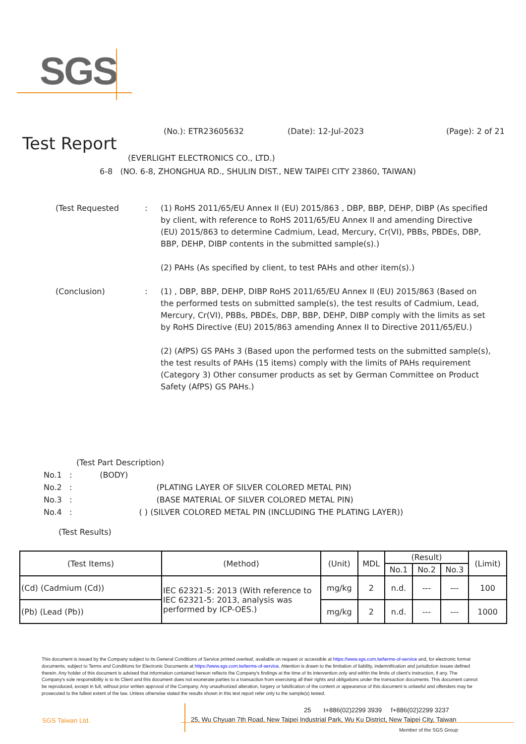SGS
Test Report
(No.): ETR23605632 (Date): 12-Jul-2023 (Page): 2 of 21
(EVERLIGHT ELECTRONICS CO., LTD.)
6-8 (NO. 6-8, ZHONGHUA RD., SHULIN DIST., NEW TAIPEI CITY 23860, TAIWAN)
(Test Requested
:
(1) RoHS 2011/65/EU Annex II (EU) 2015/863 , DBP, BBP, DEHP, DIBP (As specified by client, with reference to RoHS 2011/65/EU Annex II and amending Directive (EU) 2015/863 to determine Cadmium, Lead, Mercury, Cr(VI), PBBs, PBDEs, DBP, BBP, DEHP, DIBP contents in the submitted sample(s).)
(2) PAHs (As specified by client, to test PAHs and other item(s).)
(Conclusion)
:
(1) , DBP, BBP, DEHP, DIBP RoHS 2011/65/EU Annex II (EU) 2015/863 (Based on the performed tests on submitted sample(s), the test results of Cadmium, Lead, Mercury, Cr(VI), PBBs, PBDEs, DBP, BBP, DEHP, DIBP comply with the limits as set by RoHS Directive (EU) 2015/863 amending Annex II to Directive 2011/65/EU.)
(2) (AfPS) GS PAHs 3 (Based upon the performed tests on the submitted sample(s), the test results of PAHs (15 items) comply with the limits of PAHs requirement (Category 3) Other consumer products as set by German Committee on Product Safety (AfPS) GS PAHs.)
(Test Part Description)
No.1 : (BODY)
No.2 : (PLATING LAYER OF SILVER COLORED METAL PIN)
No.3 : (BASE MATERIAL OF SILVER COLORED METAL PIN)
No.4 : ( ) (SILVER COLORED METAL PIN (INCLUDING THE PLATING LAYER))
(Test Results)
| (Test Items) | (Method) | (Unit) | MDL | (Result) | | | (Limit) |
| --- | --- | --- | --- | --- | --- | --- | --- |
| | | | | No.1 | No.2 | No.3 | |
| (Cd) (Cadmium (Cd)) | IEC 62321-5: 2013 (With reference to IEC 62321-5: 2013, analysis was performed by ICP-OES.) | mg/kg | 2 | n.d. | --- | --- | 100 |
| (Pb) (Lead (Pb)) | | mg/kg | 2 | n.d. | --- | --- | 1000 |
This document is issued by the Company subject to its General Conditions of Service printed overleaf, available on request or accessible at https://www.sgs.com.tw/terms-of-service and, for electronic format documents, subject to Terms and Conditions for Electronic Documents at https://www.sgs.com.tw/terms-of-service. Attention is drawn to the limitation of liability, indemnification and jurisdiction issues defined therein. Any holder of this document is advised that information contained hereon reflects the Company's findings at the time of its intervention only and within the limits of client's instruction, if any. The Company's sole responsibility is to its Client and this document does not exonerate parties to a transaction from exercising all their rights and obligations under the transaction documents. This document cannot be reproduced, except in full, without prior written approval of the Company. Any unauthorized alteration, forgery or falsification of the content or appearance of this document is unlawful and offenders may be prosecuted to the fullest extent of the law. Unless otherwise stated the results shown in this test report refer only to the sample(s) tested.
SGS Taiwan Ltd.
25 t+886(02)2299 3939 f+886(02)2299 3237
25, Wu Chyuan 7th Road, New Taipei Industrial Park, Wu Ku District, New Taipei City, Taiwan
Member of the SGS Group